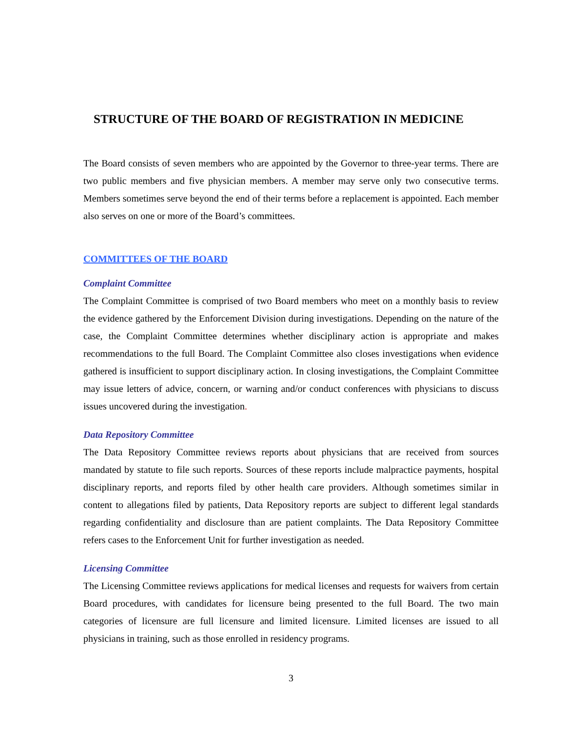STRUCTURE OF THE BOARD OF REGISTRATION IN MEDICINE
The Board consists of seven members who are appointed by the Governor to three-year terms. There are two public members and five physician members. A member may serve only two consecutive terms. Members sometimes serve beyond the end of their terms before a replacement is appointed. Each member also serves on one or more of the Board’s committees.
COMMITTEES OF THE BOARD
Complaint Committee
The Complaint Committee is comprised of two Board members who meet on a monthly basis to review the evidence gathered by the Enforcement Division during investigations. Depending on the nature of the case, the Complaint Committee determines whether disciplinary action is appropriate and makes recommendations to the full Board. The Complaint Committee also closes investigations when evidence gathered is insufficient to support disciplinary action. In closing investigations, the Complaint Committee may issue letters of advice, concern, or warning and/or conduct conferences with physicians to discuss issues uncovered during the investigation.
Data Repository Committee
The Data Repository Committee reviews reports about physicians that are received from sources mandated by statute to file such reports. Sources of these reports include malpractice payments, hospital disciplinary reports, and reports filed by other health care providers. Although sometimes similar in content to allegations filed by patients, Data Repository reports are subject to different legal standards regarding confidentiality and disclosure than are patient complaints. The Data Repository Committee refers cases to the Enforcement Unit for further investigation as needed.
Licensing Committee
The Licensing Committee reviews applications for medical licenses and requests for waivers from certain Board procedures, with candidates for licensure being presented to the full Board. The two main categories of licensure are full licensure and limited licensure. Limited licenses are issued to all physicians in training, such as those enrolled in residency programs.
3